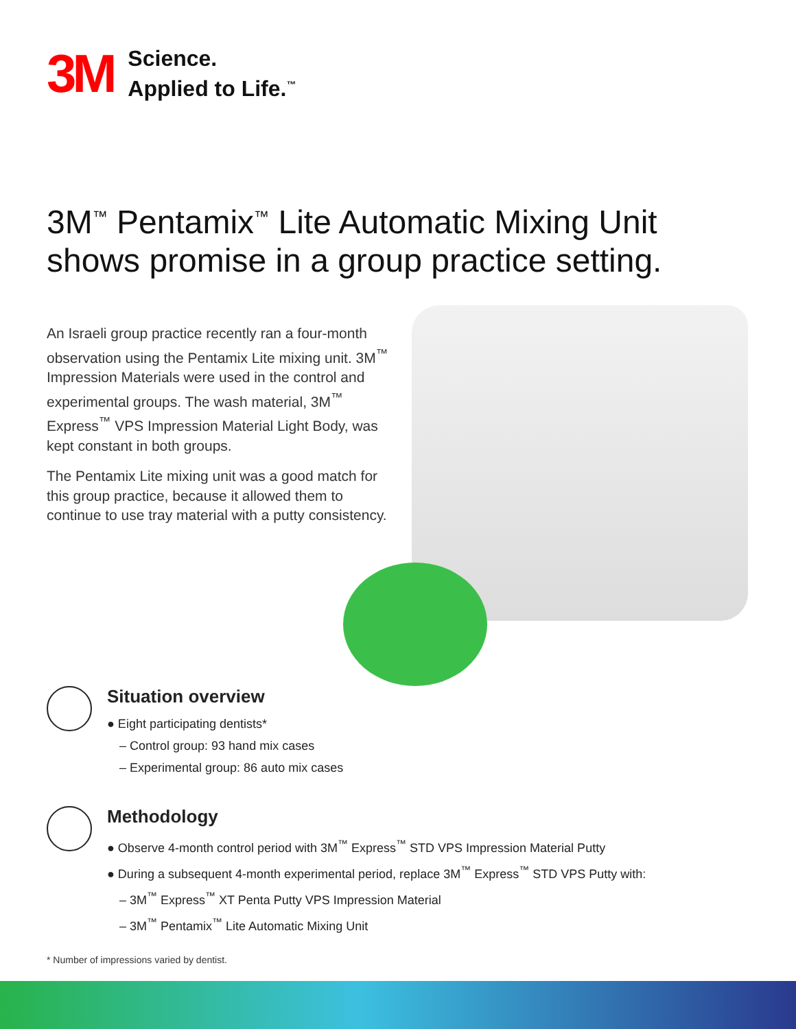3M
Science.
Applied to Life.<sup>™</sup>
3M<sup>™</sup> Pentamix<sup>™</sup> Lite Automatic Mixing Unit
shows promise in a group practice setting.
An Israeli group practice recently ran a four-month observation using the Pentamix Lite mixing unit. 3M<sup>™</sup> Impression Materials were used in the control and experimental groups. The wash material, 3M<sup>™</sup> Express<sup>™</sup> VPS Impression Material Light Body, was kept constant in both groups.
The Pentamix Lite mixing unit was a good match for this group practice, because it allowed them to continue to use tray material with a putty consistency.
Situation overview
● Eight participating dentists*
– Control group: 93 hand mix cases
– Experimental group: 86 auto mix cases
Methodology
● Observe 4-month control period with 3M<sup>™</sup> Express<sup>™</sup> STD VPS Impression Material Putty
● During a subsequent 4-month experimental period, replace 3M<sup>™</sup> Express<sup>™</sup> STD VPS Putty with:
– 3M<sup>™</sup> Express<sup>™</sup> XT Penta Putty VPS Impression Material
– 3M<sup>™</sup> Pentamix<sup>™</sup> Lite Automatic Mixing Unit
* Number of impressions varied by dentist.